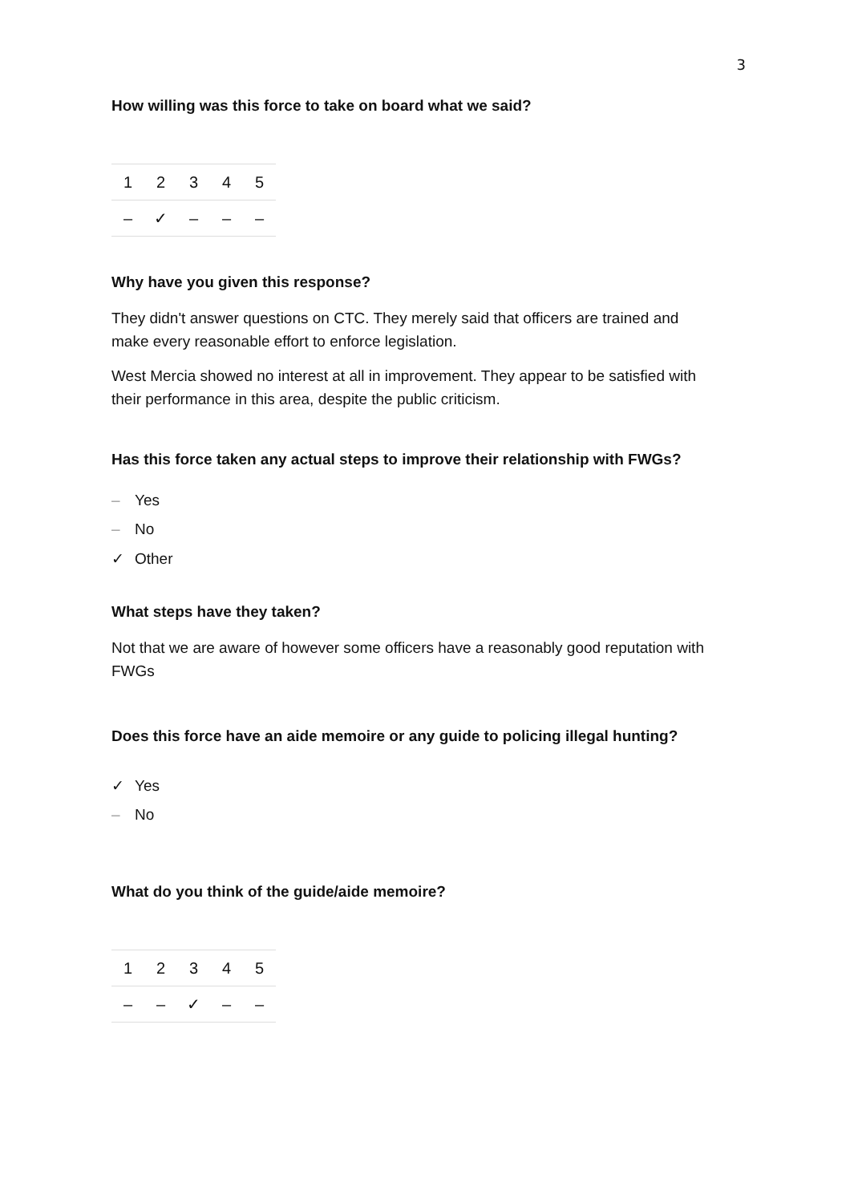3
How willing was this force to take on board what we said?
| 1 | 2 | 3 | 4 | 5 |
| – | ✓ | – | – | – |
Why have you given this response?
They didn't answer questions on CTC. They merely said that officers are trained and make every reasonable effort to enforce legislation.
West Mercia showed no interest at all in improvement. They appear to be satisfied with their performance in this area, despite the public criticism.
Has this force taken any actual steps to improve their relationship with FWGs?
– Yes
– No
✓ Other
What steps have they taken?
Not that we are aware of however some officers have a reasonably good reputation with FWGs
Does this force have an aide memoire or any guide to policing illegal hunting?
✓ Yes
– No
What do you think of the guide/aide memoire?
| 1 | 2 | 3 | 4 | 5 |
| – | – | ✓ | – | – |